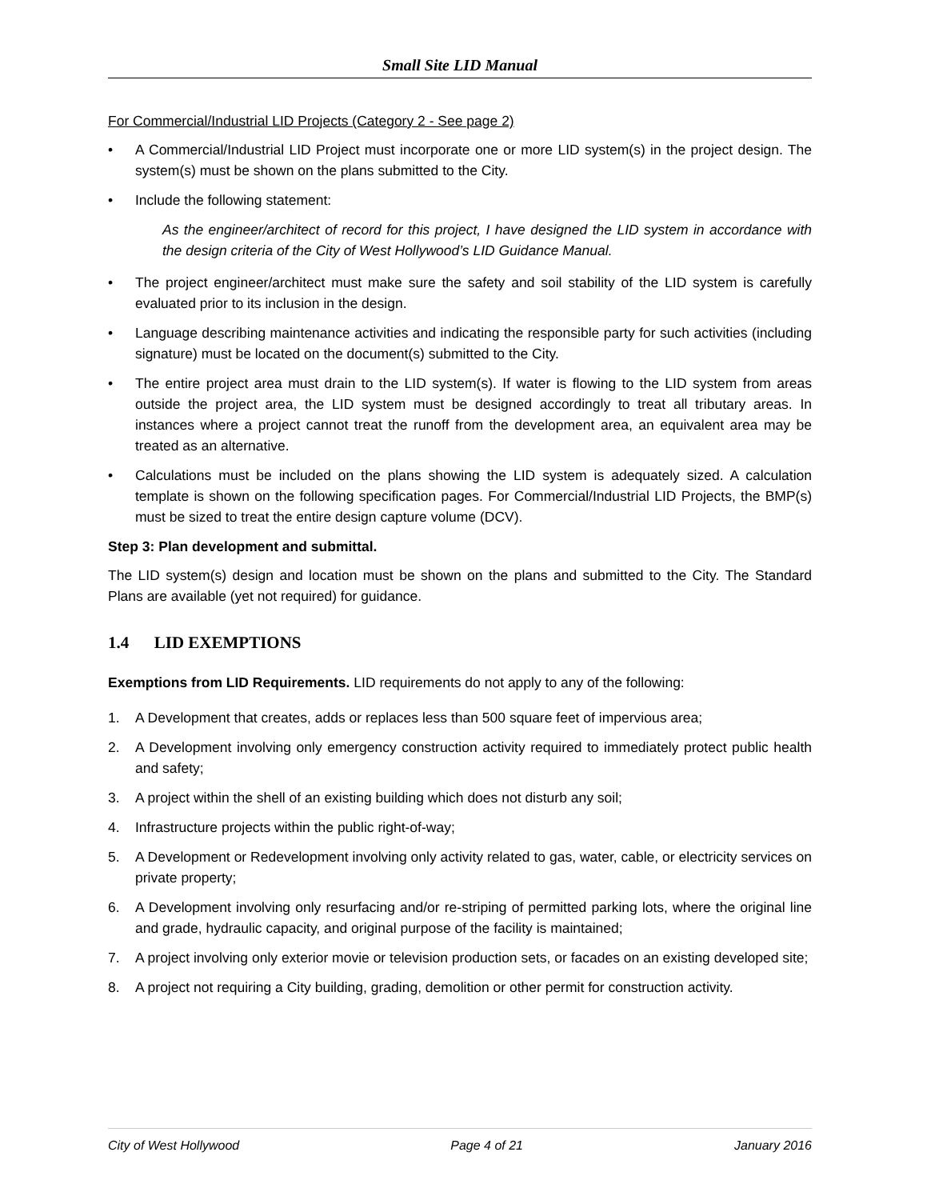Small Site LID Manual
For Commercial/Industrial LID Projects (Category 2 - See page 2)
• A Commercial/Industrial LID Project must incorporate one or more LID system(s) in the project design. The system(s) must be shown on the plans submitted to the City.
• Include the following statement:
As the engineer/architect of record for this project, I have designed the LID system in accordance with the design criteria of the City of West Hollywood’s LID Guidance Manual.
• The project engineer/architect must make sure the safety and soil stability of the LID system is carefully evaluated prior to its inclusion in the design.
• Language describing maintenance activities and indicating the responsible party for such activities (including signature) must be located on the document(s) submitted to the City.
• The entire project area must drain to the LID system(s). If water is flowing to the LID system from areas outside the project area, the LID system must be designed accordingly to treat all tributary areas. In instances where a project cannot treat the runoff from the development area, an equivalent area may be treated as an alternative.
• Calculations must be included on the plans showing the LID system is adequately sized. A calculation template is shown on the following specification pages. For Commercial/Industrial LID Projects, the BMP(s) must be sized to treat the entire design capture volume (DCV).
Step 3: Plan development and submittal.
The LID system(s) design and location must be shown on the plans and submitted to the City. The Standard Plans are available (yet not required) for guidance.
1.4 LID EXEMPTIONS
Exemptions from LID Requirements. LID requirements do not apply to any of the following:
1. A Development that creates, adds or replaces less than 500 square feet of impervious area;
2. A Development involving only emergency construction activity required to immediately protect public health and safety;
3. A project within the shell of an existing building which does not disturb any soil;
4. Infrastructure projects within the public right-of-way;
5. A Development or Redevelopment involving only activity related to gas, water, cable, or electricity services on private property;
6. A Development involving only resurfacing and/or re-striping of permitted parking lots, where the original line and grade, hydraulic capacity, and original purpose of the facility is maintained;
7. A project involving only exterior movie or television production sets, or facades on an existing developed site;
8. A project not requiring a City building, grading, demolition or other permit for construction activity.
City of West Hollywood Page 4 of 21 January 2016